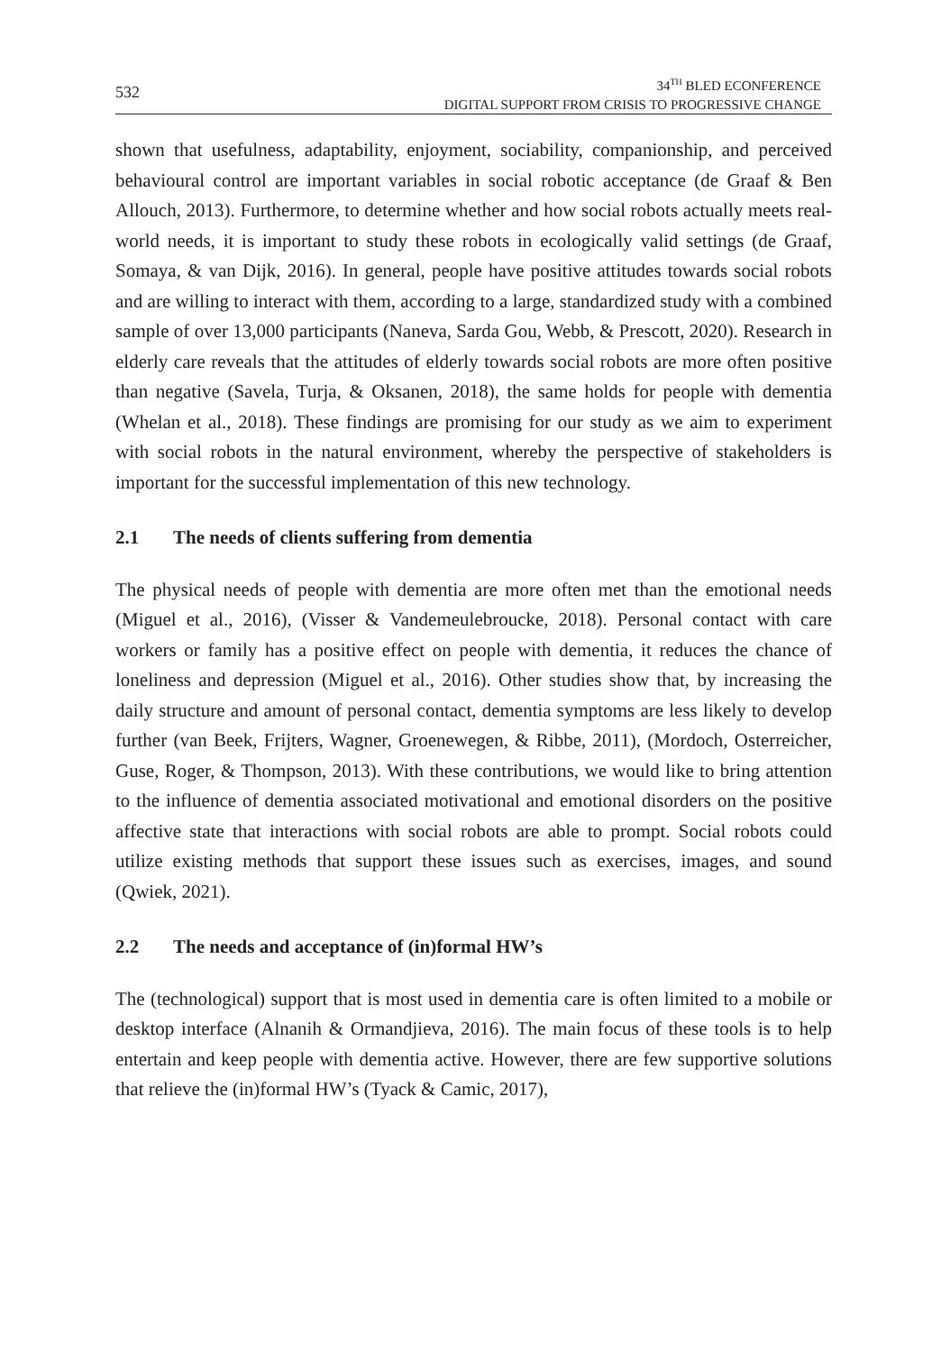532
34<sup>TH</sup> BLED ECONFERENCE
DIGITAL SUPPORT FROM CRISIS TO PROGRESSIVE CHANGE
shown that usefulness, adaptability, enjoyment, sociability, companionship, and perceived behavioural control are important variables in social robotic acceptance (de Graaf & Ben Allouch, 2013). Furthermore, to determine whether and how social robots actually meets real-world needs, it is important to study these robots in ecologically valid settings (de Graaf, Somaya, & van Dijk, 2016). In general, people have positive attitudes towards social robots and are willing to interact with them, according to a large, standardized study with a combined sample of over 13,000 participants (Naneva, Sarda Gou, Webb, & Prescott, 2020). Research in elderly care reveals that the attitudes of elderly towards social robots are more often positive than negative (Savela, Turja, & Oksanen, 2018), the same holds for people with dementia (Whelan et al., 2018). These findings are promising for our study as we aim to experiment with social robots in the natural environment, whereby the perspective of stakeholders is important for the successful implementation of this new technology.
2.1 The needs of clients suffering from dementia
The physical needs of people with dementia are more often met than the emotional needs (Miguel et al., 2016), (Visser & Vandemeulebroucke, 2018). Personal contact with care workers or family has a positive effect on people with dementia, it reduces the chance of loneliness and depression (Miguel et al., 2016). Other studies show that, by increasing the daily structure and amount of personal contact, dementia symptoms are less likely to develop further (van Beek, Frijters, Wagner, Groenewegen, & Ribbe, 2011), (Mordoch, Osterreicher, Guse, Roger, & Thompson, 2013). With these contributions, we would like to bring attention to the influence of dementia associated motivational and emotional disorders on the positive affective state that interactions with social robots are able to prompt. Social robots could utilize existing methods that support these issues such as exercises, images, and sound (Qwiek, 2021).
2.2 The needs and acceptance of (in)formal HW’s
The (technological) support that is most used in dementia care is often limited to a mobile or desktop interface (Alnanih & Ormandjieva, 2016). The main focus of these tools is to help entertain and keep people with dementia active. However, there are few supportive solutions that relieve the (in)formal HW’s (Tyack & Camic, 2017),